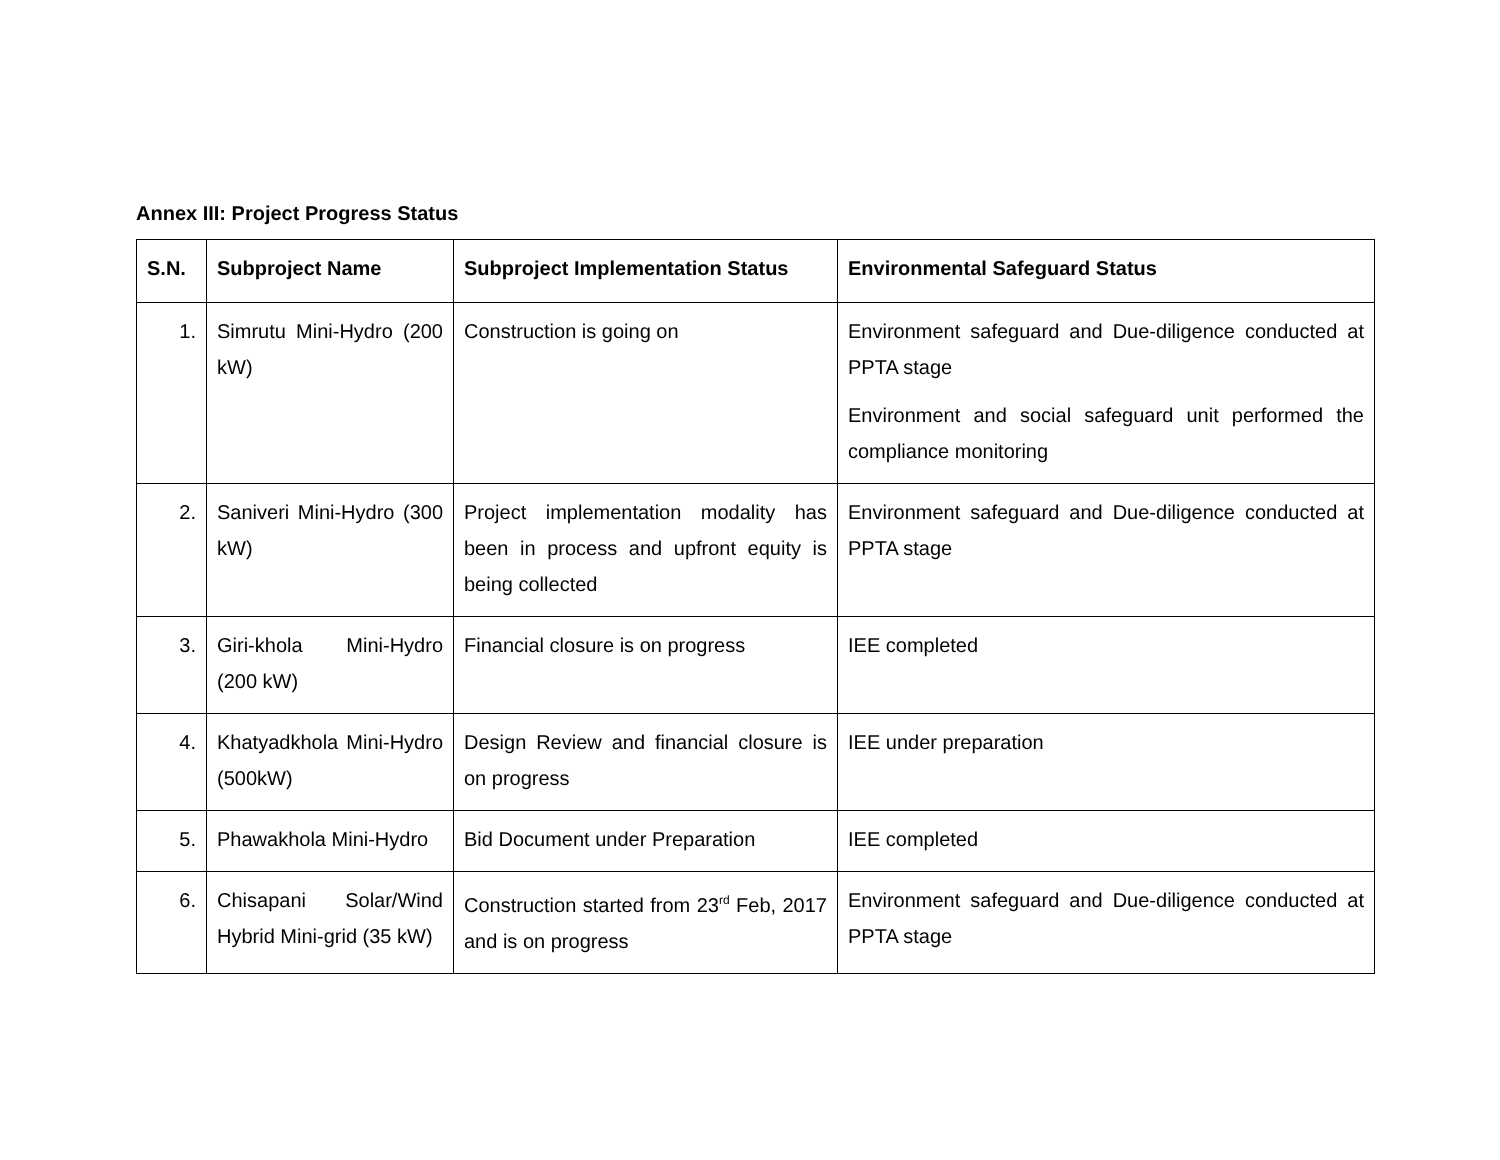Annex III: Project Progress Status
| S.N. | Subproject Name | Subproject Implementation Status | Environmental Safeguard Status |
| --- | --- | --- | --- |
| 1. | Simrutu Mini-Hydro (200 kW) | Construction is going on | Environment safeguard and Due-diligence conducted at PPTA stage Environment and social safeguard unit performed the compliance monitoring |
| 2. | Saniveri Mini-Hydro (300 kW) | Project implementation modality has been in process and upfront equity is being collected | Environment safeguard and Due-diligence conducted at PPTA stage |
| 3. | Giri-khola Mini-Hydro (200 kW) | Financial closure is on progress | IEE completed |
| 4. | Khatyadkhola Mini-Hydro (500kW) | Design Review and financial closure is on progress | IEE under preparation |
| 5. | Phawakhola Mini-Hydro | Bid Document under Preparation | IEE completed |
| 6. | Chisapani Solar/Wind Hybrid Mini-grid (35 kW) | Construction started from 23<sup>rd</sup> Feb, 2017 and is on progress | Environment safeguard and Due-diligence conducted at PPTA stage |